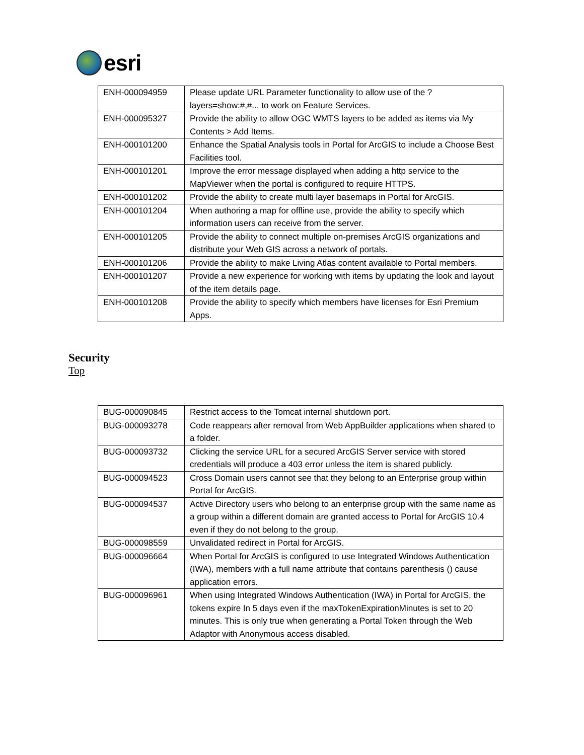esri
| ENH-000094959 | Please update URL Parameter functionality to allow use of the ?layers=show:#,#... to work on Feature Services. |
| ENH-000095327 | Provide the ability to allow OGC WMTS layers to be added as items via My Contents > Add Items. |
| ENH-000101200 | Enhance the Spatial Analysis tools in Portal for ArcGIS to include a Choose Best Facilities tool. |
| ENH-000101201 | Improve the error message displayed when adding a http service to the MapViewer when the portal is configured to require HTTPS. |
| ENH-000101202 | Provide the ability to create multi layer basemaps in Portal for ArcGIS. |
| ENH-000101204 | When authoring a map for offline use, provide the ability to specify which information users can receive from the server. |
| ENH-000101205 | Provide the ability to connect multiple on-premises ArcGIS organizations and distribute your Web GIS across a network of portals. |
| ENH-000101206 | Provide the ability to make Living Atlas content available to Portal members. |
| ENH-000101207 | Provide a new experience for working with items by updating the look and layout of the item details page. |
| ENH-000101208 | Provide the ability to specify which members have licenses for Esri Premium Apps. |
Security
Top
| BUG-000090845 | Restrict access to the Tomcat internal shutdown port. |
| BUG-000093278 | Code reappears after removal from Web AppBuilder applications when shared to a folder. |
| BUG-000093732 | Clicking the service URL for a secured ArcGIS Server service with stored credentials will produce a 403 error unless the item is shared publicly. |
| BUG-000094523 | Cross Domain users cannot see that they belong to an Enterprise group within Portal for ArcGIS. |
| BUG-000094537 | Active Directory users who belong to an enterprise group with the same name as a group within a different domain are granted access to Portal for ArcGIS 10.4 even if they do not belong to the group. |
| BUG-000098559 | Unvalidated redirect in Portal for ArcGIS. |
| BUG-000096664 | When Portal for ArcGIS is configured to use Integrated Windows Authentication (IWA), members with a full name attribute that contains parenthesis () cause application errors. |
| BUG-000096961 | When using Integrated Windows Authentication (IWA) in Portal for ArcGIS, the tokens expire In 5 days even if the maxTokenExpirationMinutes is set to 20 minutes. This is only true when generating a Portal Token through the Web Adaptor with Anonymous access disabled. |